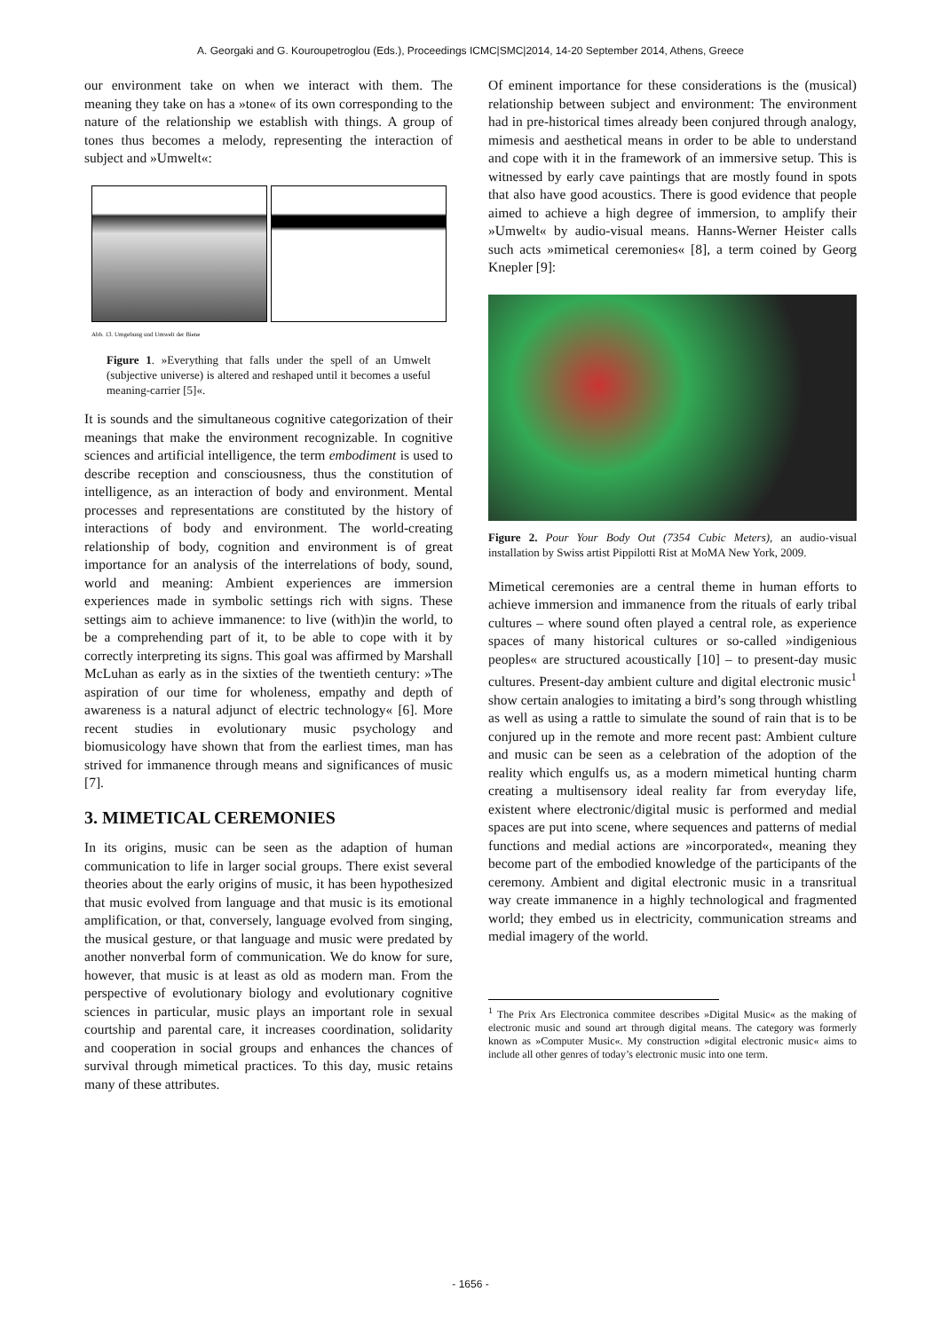A. Georgaki and G. Kouroupetroglou (Eds.), Proceedings ICMC|SMC|2014, 14-20 September 2014, Athens, Greece
our environment take on when we interact with them. The meaning they take on has a »tone« of its own corresponding to the nature of the relationship we establish with things. A group of tones thus becomes a melody, representing the interaction of subject and »Umwelt«:
Abb. 13. Umgebung und Umwelt der Biene
Figure 1. »Everything that falls under the spell of an Umwelt (subjective universe) is altered and reshaped until it becomes a useful meaning-carrier [5]«.
It is sounds and the simultaneous cognitive categorization of their meanings that make the environment recognizable. In cognitive sciences and artificial intelligence, the term embodiment is used to describe reception and consciousness, thus the constitution of intelligence, as an interaction of body and environment. Mental processes and representations are constituted by the history of interactions of body and environment. The world-creating relationship of body, cognition and environment is of great importance for an analysis of the interrelations of body, sound, world and meaning: Ambient experiences are immersion experiences made in symbolic settings rich with signs. These settings aim to achieve immanence: to live (with)in the world, to be a comprehending part of it, to be able to cope with it by correctly interpreting its signs. This goal was affirmed by Marshall McLuhan as early as in the sixties of the twentieth century: »The aspiration of our time for wholeness, empathy and depth of awareness is a natural adjunct of electric technology« [6]. More recent studies in evolutionary music psychology and biomusicology have shown that from the earliest times, man has strived for immanence through means and significances of music [7].
3. MIMETICAL CEREMONIES
In its origins, music can be seen as the adaption of human communication to life in larger social groups. There exist several theories about the early origins of music, it has been hypothesized that music evolved from language and that music is its emotional amplification, or that, conversely, language evolved from singing, the musical gesture, or that language and music were predated by another nonverbal form of communication. We do know for sure, however, that music is at least as old as modern man. From the perspective of evolutionary biology and evolutionary cognitive sciences in particular, music plays an important role in sexual courtship and parental care, it increases coordination, solidarity and cooperation in social groups and enhances the chances of survival through mimetical practices. To this day, music retains many of these attributes.
Of eminent importance for these considerations is the (musical) relationship between subject and environment: The environment had in pre-historical times already been conjured through analogy, mimesis and aesthetical means in order to be able to understand and cope with it in the framework of an immersive setup. This is witnessed by early cave paintings that are mostly found in spots that also have good acoustics. There is good evidence that people aimed to achieve a high degree of immersion, to amplify their »Umwelt« by audio-visual means. Hanns-Werner Heister calls such acts »mimetical ceremonies« [8], a term coined by Georg Knepler [9]:
Figure 2. Pour Your Body Out (7354 Cubic Meters), an audio-visual installation by Swiss artist Pippilotti Rist at MoMA New York, 2009.
Mimetical ceremonies are a central theme in human efforts to achieve immersion and immanence from the rituals of early tribal cultures – where sound often played a central role, as experience spaces of many historical cultures or so-called »indigenious peoples« are structured acoustically [10] – to present-day music cultures. Present-day ambient culture and digital electronic music<sup>1</sup> show certain analogies to imitating a bird’s song through whistling as well as using a rattle to simulate the sound of rain that is to be conjured up in the remote and more recent past: Ambient culture and music can be seen as a celebration of the adoption of the reality which engulfs us, as a modern mimetical hunting charm creating a multisensory ideal reality far from everyday life, existent where electronic/digital music is performed and medial spaces are put into scene, where sequences and patterns of medial functions and medial actions are »incorporated«, meaning they become part of the embodied knowledge of the participants of the ceremony. Ambient and digital electronic music in a transritual way create immanence in a highly technological and fragmented world; they embed us in electricity, communication streams and medial imagery of the world.
<sup>1</sup> The Prix Ars Electronica commitee describes »Digital Music« as the making of electronic music and sound art through digital means. The category was formerly known as »Computer Music«. My construction »digital electronic music« aims to include all other genres of today’s electronic music into one term.
- 1656 -